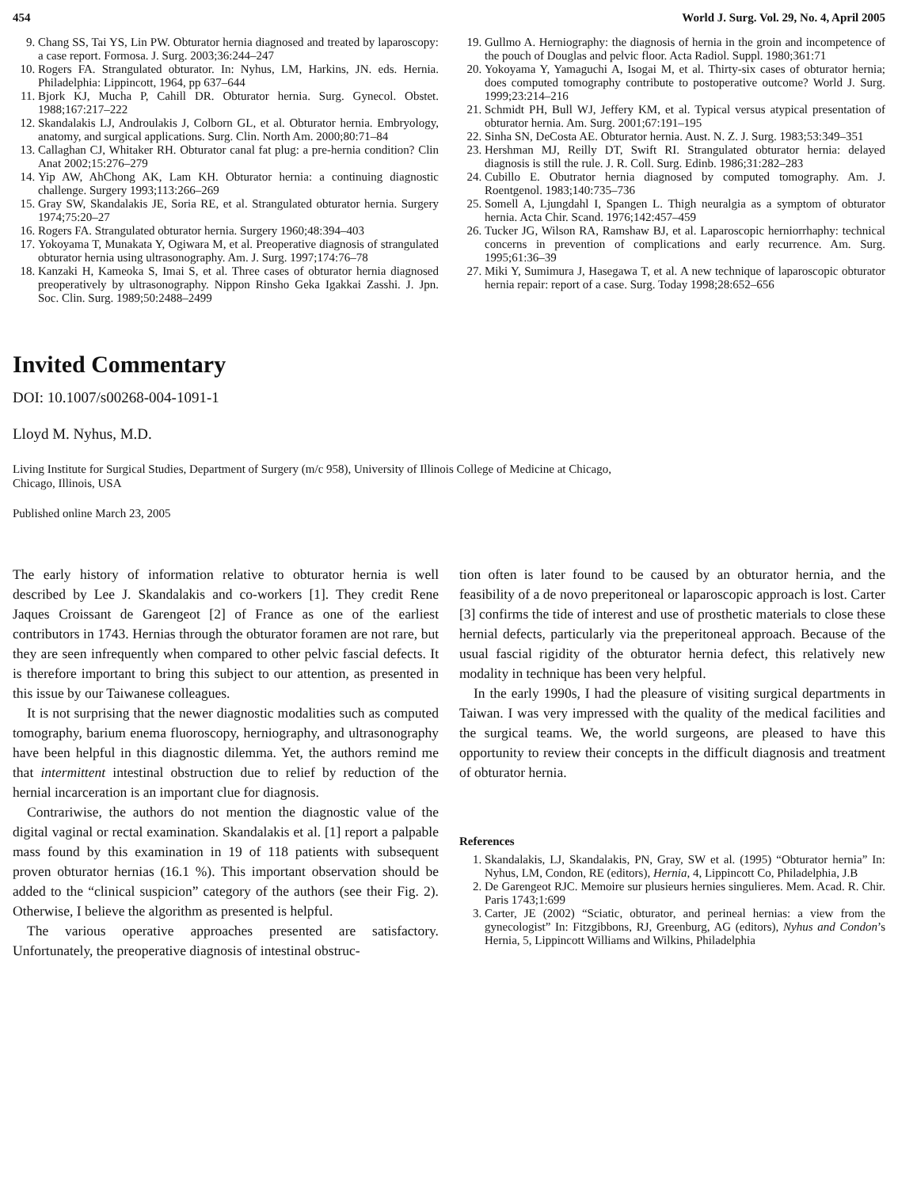454 World J. Surg. Vol. 29, No. 4, April 2005
9. Chang SS, Tai YS, Lin PW. Obturator hernia diagnosed and treated by laparoscopy: a case report. Formosa. J. Surg. 2003;36:244–247
10. Rogers FA. Strangulated obturator. In: Nyhus, LM, Harkins, JN. eds. Hernia. Philadelphia: Lippincott, 1964, pp 637–644
11. Bjork KJ, Mucha P, Cahill DR. Obturator hernia. Surg. Gynecol. Obstet. 1988;167:217–222
12. Skandalakis LJ, Androulakis J, Colborn GL, et al. Obturator hernia. Embryology, anatomy, and surgical applications. Surg. Clin. North Am. 2000;80:71–84
13. Callaghan CJ, Whitaker RH. Obturator canal fat plug: a pre-hernia condition? Clin Anat 2002;15:276–279
14. Yip AW, AhChong AK, Lam KH. Obturator hernia: a continuing diagnostic challenge. Surgery 1993;113:266–269
15. Gray SW, Skandalakis JE, Soria RE, et al. Strangulated obturator hernia. Surgery 1974;75:20–27
16. Rogers FA. Strangulated obturator hernia. Surgery 1960;48:394–403
17. Yokoyama T, Munakata Y, Ogiwara M, et al. Preoperative diagnosis of strangulated obturator hernia using ultrasonography. Am. J. Surg. 1997;174:76–78
18. Kanzaki H, Kameoka S, Imai S, et al. Three cases of obturator hernia diagnosed preoperatively by ultrasonography. Nippon Rinsho Geka Igakkai Zasshi. J. Jpn. Soc. Clin. Surg. 1989;50:2488–2499
19. Gullmo A. Herniography: the diagnosis of hernia in the groin and incompetence of the pouch of Douglas and pelvic floor. Acta Radiol. Suppl. 1980;361:71
20. Yokoyama Y, Yamaguchi A, Isogai M, et al. Thirty-six cases of obturator hernia; does computed tomography contribute to postoperative outcome? World J. Surg. 1999;23:214–216
21. Schmidt PH, Bull WJ, Jeffery KM, et al. Typical versus atypical presentation of obturator hernia. Am. Surg. 2001;67:191–195
22. Sinha SN, DeCosta AE. Obturator hernia. Aust. N. Z. J. Surg. 1983;53:349–351
23. Hershman MJ, Reilly DT, Swift RI. Strangulated obturator hernia: delayed diagnosis is still the rule. J. R. Coll. Surg. Edinb. 1986;31:282–283
24. Cubillo E. Obutrator hernia diagnosed by computed tomography. Am. J. Roentgenol. 1983;140:735–736
25. Somell A, Ljungdahl I, Spangen L. Thigh neuralgia as a symptom of obturator hernia. Acta Chir. Scand. 1976;142:457–459
26. Tucker JG, Wilson RA, Ramshaw BJ, et al. Laparoscopic herniorrhaphy: technical concerns in prevention of complications and early recurrence. Am. Surg. 1995;61:36–39
27. Miki Y, Sumimura J, Hasegawa T, et al. A new technique of laparoscopic obturator hernia repair: report of a case. Surg. Today 1998;28:652–656
Invited Commentary
DOI: 10.1007/s00268-004-1091-1
Lloyd M. Nyhus, M.D.
Living Institute for Surgical Studies, Department of Surgery (m/c 958), University of Illinois College of Medicine at Chicago,
Chicago, Illinois, USA
Published online March 23, 2005
The early history of information relative to obturator hernia is well described by Lee J. Skandalakis and co-workers [1]. They credit Rene Jaques Croissant de Garengeot [2] of France as one of the earliest contributors in 1743. Hernias through the obturator foramen are not rare, but they are seen infrequently when compared to other pelvic fascial defects. It is therefore important to bring this subject to our attention, as presented in this issue by our Taiwanese colleagues.
It is not surprising that the newer diagnostic modalities such as computed tomography, barium enema fluoroscopy, herniography, and ultrasonography have been helpful in this diagnostic dilemma. Yet, the authors remind me that intermittent intestinal obstruction due to relief by reduction of the hernial incarceration is an important clue for diagnosis.
Contrariwise, the authors do not mention the diagnostic value of the digital vaginal or rectal examination. Skandalakis et al. [1] report a palpable mass found by this examination in 19 of 118 patients with subsequent proven obturator hernias (16.1 %). This important observation should be added to the “clinical suspicion” category of the authors (see their Fig. 2). Otherwise, I believe the algorithm as presented is helpful.
The various operative approaches presented are satisfactory. Unfortunately, the preoperative diagnosis of intestinal obstruc-
tion often is later found to be caused by an obturator hernia, and the feasibility of a de novo preperitoneal or laparoscopic approach is lost. Carter [3] confirms the tide of interest and use of prosthetic materials to close these hernial defects, particularly via the preperitoneal approach. Because of the usual fascial rigidity of the obturator hernia defect, this relatively new modality in technique has been very helpful.
In the early 1990s, I had the pleasure of visiting surgical departments in Taiwan. I was very impressed with the quality of the medical facilities and the surgical teams. We, the world surgeons, are pleased to have this opportunity to review their concepts in the difficult diagnosis and treatment of obturator hernia.
References
1. Skandalakis, LJ, Skandalakis, PN, Gray, SW et al. (1995) “Obturator hernia” In: Nyhus, LM, Condon, RE (editors), Hernia, 4, Lippincott Co, Philadelphia, J.B
2. De Garengeot RJC. Memoire sur plusieurs hernies singulieres. Mem. Acad. R. Chir. Paris 1743;1:699
3. Carter, JE (2002) “Sciatic, obturator, and perineal hernias: a view from the gynecologist” In: Fitzgibbons, RJ, Greenburg, AG (editors), Nyhus and Condon’s Hernia, 5, Lippincott Williams and Wilkins, Philadelphia